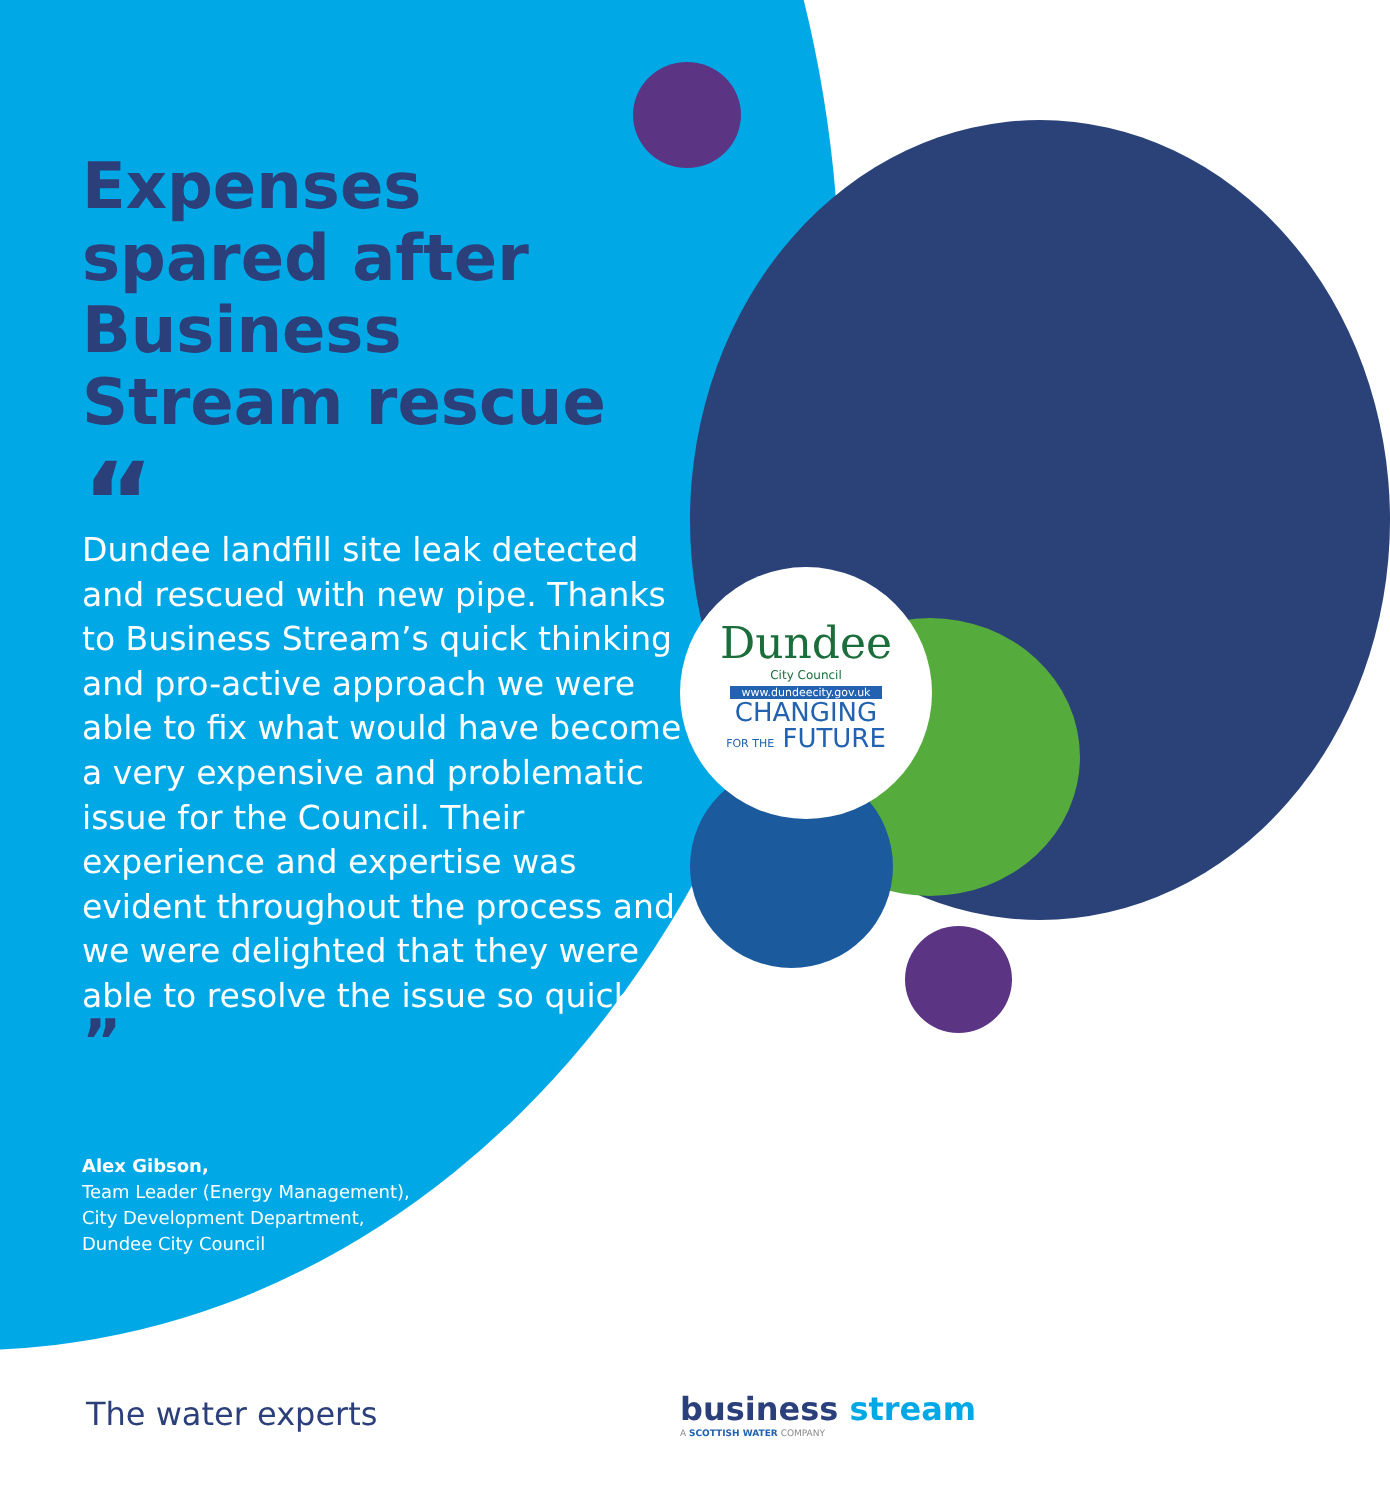Dundee
City Council
www.dundeecity.gov.uk
CHANGING
FOR THE FUTURE
Expenses spared after Business Stream rescue
“
Dundee landfill site leak detected and rescued with new pipe. Thanks to Business Stream’s quick thinking and pro-active approach we were able to fix what would have become a very expensive and problematic issue for the Council. Their experience and expertise was evident throughout the process and we were delighted that they were able to resolve the issue so quickly ”
Alex Gibson,
Team Leader (Energy Management),
City Development Department,
Dundee City Council
The water experts
business stream
A SCOTTISH WATER COMPANY